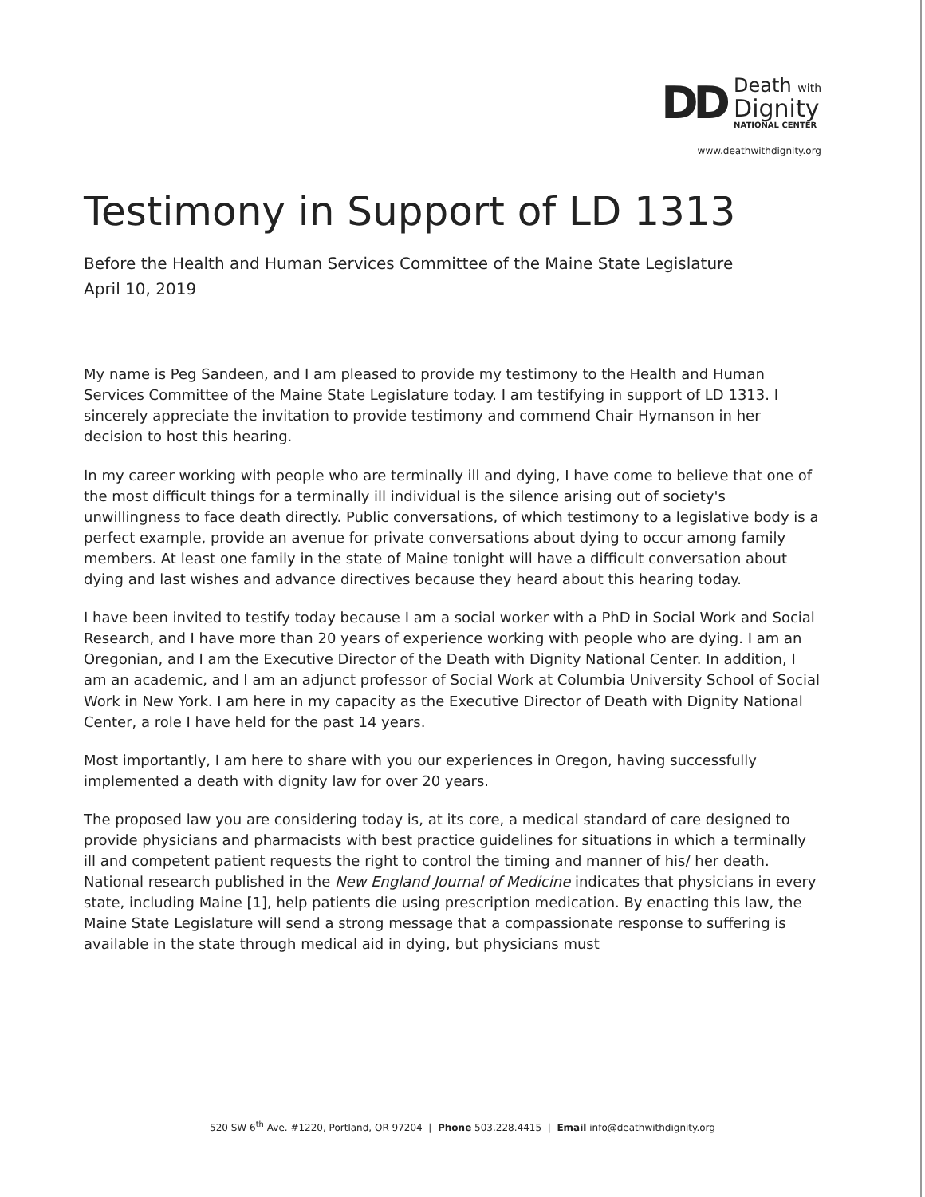DD
Death with
Dignity
NATIONAL CENTER
www.deathwithdignity.org
Testimony in Support of LD 1313
Before the Health and Human Services Committee of the Maine State Legislature
April 10, 2019
My name is Peg Sandeen, and I am pleased to provide my testimony to the Health and Human Services Committee of the Maine State Legislature today. I am testifying in support of LD 1313. I sincerely appreciate the invitation to provide testimony and commend Chair Hymanson in her decision to host this hearing.
In my career working with people who are terminally ill and dying, I have come to believe that one of the most difficult things for a terminally ill individual is the silence arising out of society's unwillingness to face death directly. Public conversations, of which testimony to a legislative body is a perfect example, provide an avenue for private conversations about dying to occur among family members. At least one family in the state of Maine tonight will have a difficult conversation about dying and last wishes and advance directives because they heard about this hearing today.
I have been invited to testify today because I am a social worker with a PhD in Social Work and Social Research, and I have more than 20 years of experience working with people who are dying. I am an Oregonian, and I am the Executive Director of the Death with Dignity National Center. In addition, I am an academic, and I am an adjunct professor of Social Work at Columbia University School of Social Work in New York. I am here in my capacity as the Executive Director of Death with Dignity National Center, a role I have held for the past 14 years.
Most importantly, I am here to share with you our experiences in Oregon, having successfully implemented a death with dignity law for over 20 years.
The proposed law you are considering today is, at its core, a medical standard of care designed to provide physicians and pharmacists with best practice guidelines for situations in which a terminally ill and competent patient requests the right to control the timing and manner of his/ her death. National research published in the New England Journal of Medicine indicates that physicians in every state, including Maine [1], help patients die using prescription medication. By enacting this law, the Maine State Legislature will send a strong message that a compassionate response to suffering is available in the state through medical aid in dying, but physicians must
520 SW 6<sup>th</sup> Ave. #1220, Portland, OR 97204 | Phone 503.228.4415 | Email info@deathwithdignity.org